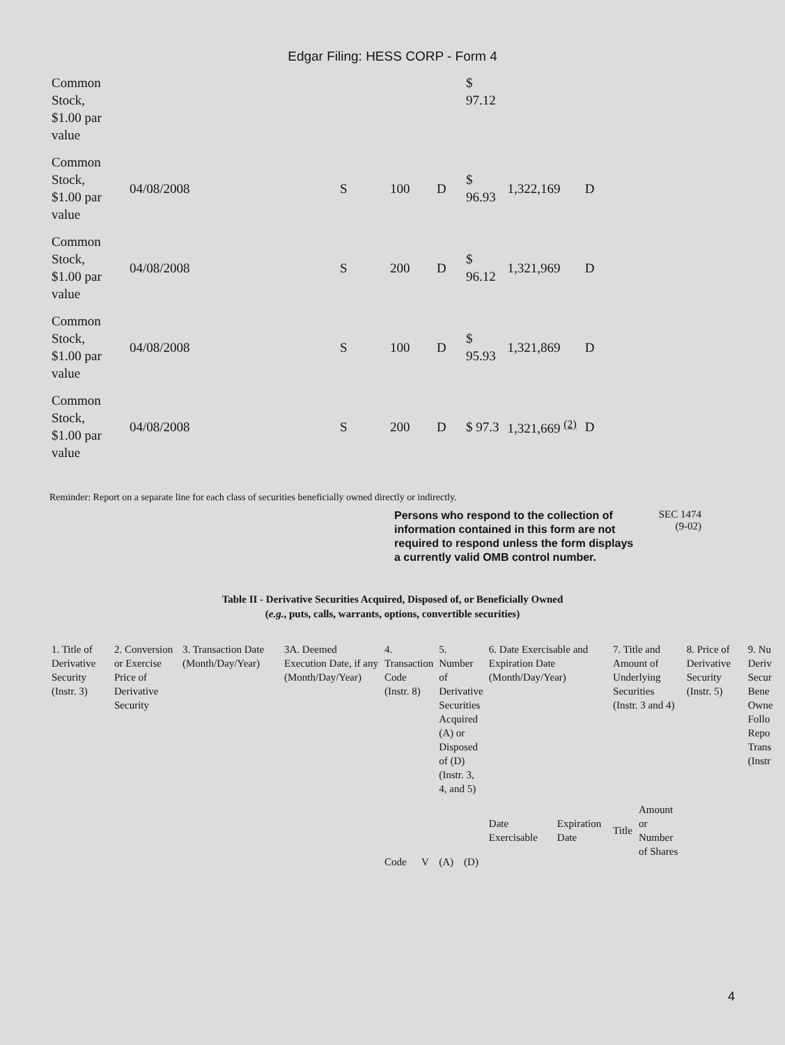Edgar Filing: HESS CORP - Form 4
| Common Stock, $1.00 par value | | | | | $ 97.12 | | |
| Common Stock, $1.00 par value | 04/08/2008 | S | 100 | D | $ 96.93 | 1,322,169 | D |
| Common Stock, $1.00 par value | 04/08/2008 | S | 200 | D | $ 96.12 | 1,321,969 | D |
| Common Stock, $1.00 par value | 04/08/2008 | S | 100 | D | $ 95.93 | 1,321,869 | D |
| Common Stock, $1.00 par value | 04/08/2008 | S | 200 | D | $ 97.3 | 1,321,669 <sup>(2)</sup> | D |
Reminder: Report on a separate line for each class of securities beneficially owned directly or indirectly.
Persons who respond to the collection of information contained in this form are not required to respond unless the form displays a currently valid OMB control number.
SEC 1474
(9-02)
Table II - Derivative Securities Acquired, Disposed of, or Beneficially Owned
(e.g., puts, calls, warrants, options, convertible securities)
| 1. Title of Derivative Security (Instr. 3) | 2. Conversion or Exercise Price of Derivative Security | 3. Transaction Date (Month/Day/Year) | 3A. Deemed Execution Date, if any (Month/Day/Year) | 4. Transaction Code (Instr. 8) | | 5. Number of Derivative Securities Acquired (A) or Disposed of (D) (Instr. 3, 4, and 5) | | 6. Date Exercisable and Expiration Date (Month/Day/Year) | | 7. Title and Amount of Underlying Securities (Instr. 3 and 4) | | 8. Price of Derivative Security (Instr. 5) | 9. Nu Deriv Secur Bene Owne Follo Repo Trans (Instr |
| | | | | Code | V | (A) | (D) | Date Exercisable | Expiration Date | Title | Amount or Number of Shares | | |
4